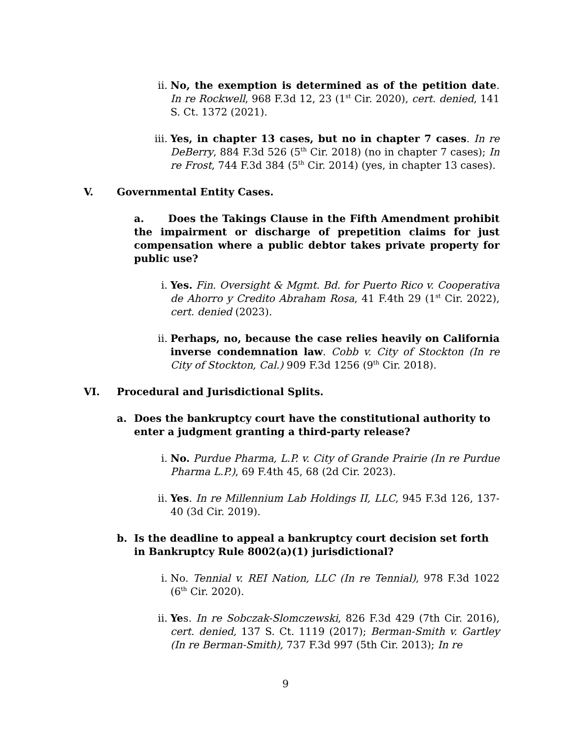ii. No, the exemption is determined as of the petition date. In re Rockwell, 968 F.3d 12, 23 (1<sup>st</sup> Cir. 2020), cert. denied, 141 S. Ct. 1372 (2021).
iii. Yes, in chapter 13 cases, but no in chapter 7 cases. In re DeBerry, 884 F.3d 526 (5<sup>th</sup> Cir. 2018) (no in chapter 7 cases); In re Frost, 744 F.3d 384 (5<sup>th</sup> Cir. 2014) (yes, in chapter 13 cases).
V. Governmental Entity Cases.
a. Does the Takings Clause in the Fifth Amendment prohibit the impairment or discharge of prepetition claims for just compensation where a public debtor takes private property for public use?
i. Yes. Fin. Oversight & Mgmt. Bd. for Puerto Rico v. Cooperativa de Ahorro y Credito Abraham Rosa, 41 F.4th 29 (1<sup>st</sup> Cir. 2022), cert. denied (2023).
ii. Perhaps, no, because the case relies heavily on California inverse condemnation law. Cobb v. City of Stockton (In re City of Stockton, Cal.) 909 F.3d 1256 (9<sup>th</sup> Cir. 2018).
VI. Procedural and Jurisdictional Splits.
a. Does the bankruptcy court have the constitutional authority to enter a judgment granting a third-party release?
i. No. Purdue Pharma, L.P. v. City of Grande Prairie (In re Purdue Pharma L.P.), 69 F.4th 45, 68 (2d Cir. 2023).
ii. Yes. In re Millennium Lab Holdings II, LLC, 945 F.3d 126, 137-40 (3d Cir. 2019).
b. Is the deadline to appeal a bankruptcy court decision set forth in Bankruptcy Rule 8002(a)(1) jurisdictional?
i. No. Tennial v. REI Nation, LLC (In re Tennial), 978 F.3d 1022 (6<sup>th</sup> Cir. 2020).
ii. Yes. In re Sobczak-Slomczewski, 826 F.3d 429 (7th Cir. 2016), cert. denied, 137 S. Ct. 1119 (2017); Berman-Smith v. Gartley (In re Berman-Smith), 737 F.3d 997 (5th Cir. 2013); In re
9